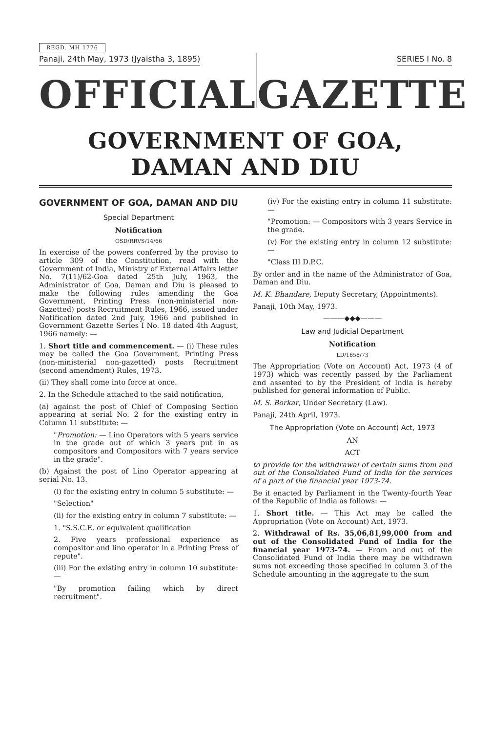REGD. MH 1776
Panaji, 24th May, 1973 (Jyaistha 3, 1895) SERIES I No. 8
OFFICIAL GAZETTE
GOVERNMENT OF GOA, DAMAN AND DIU
GOVERNMENT OF GOA, DAMAN AND DIU
Special Department
Notification
OSD/RRVS/14/66
In exercise of the powers conferred by the proviso to article 309 of the Constitution, read with the Government of India, Ministry of External Affairs letter No. 7(11)/62-Goa dated 25th July, 1963, the Administrator of Goa, Daman and Diu is pleased to make the following rules amending the Goa Government, Printing Press (non-ministerial non-Gazetted) posts Recruitment Rules, 1966, issued under Notification dated 2nd July, 1966 and published in Government Gazette Series I No. 18 dated 4th August, 1966 namely: —
1. Short title and commencement. — (i) These rules may be called the Goa Government, Printing Press (non-ministerial non-gazetted) posts Recruitment (second amendment) Rules, 1973.
(ii) They shall come into force at once.
2. In the Schedule attached to the said notification,
(a) against the post of Chief of Composing Section appearing at serial No. 2 for the existing entry in Column 11 substitute: —
"Promotion: — Lino Operators with 5 years service in the grade out of which 3 years put in as compositors and Compositors with 7 years service in the grade".
(b) Against the post of Lino Operator appearing at serial No. 13.
(i) for the existing entry in column 5 substitute: —
"Selection"
(ii) for the existing entry in column 7 substitute: —
1. "S.S.C.E. or equivalent qualification
2. Five years professional experience as compositor and lino operator in a Printing Press of repute".
(iii) For the existing entry in column 10 substitute: —
"By promotion failing which by direct recruitment".
(iv) For the existing entry in column 11 substitute: —
"Promotion: — Compositors with 3 years Service in the grade.
(v) For the existing entry in column 12 substitute: —
"Class III D.P.C.
By order and in the name of the Administrator of Goa, Daman and Diu.
M. K. Bhandare, Deputy Secretary, (Appointments).
Panaji, 10th May, 1973.
———◆◆◆———
Law and Judicial Department
Notification
LD/1658/73
The Appropriation (Vote on Account) Act, 1973 (4 of 1973) which was recently passed by the Parliament and assented to by the President of India is hereby published for general information of Public.
M. S. Borkar, Under Secretary (Law).
Panaji, 24th April, 1973.
The Appropriation (Vote on Account) Act, 1973
AN
ACT
to provide for the withdrawal of certain sums from and out of the Consolidated Fund of India for the services of a part of the financial year 1973-74.
Be it enacted by Parliament in the Twenty-fourth Year of the Republic of India as follows: —
1. Short title. — This Act may be called the Appropriation (Vote on Account) Act, 1973.
2. Withdrawal of Rs. 35,06,81,99,000 from and out of the Consolidated Fund of India for the financial year 1973-74. — From and out of the Consolidated Fund of India there may be withdrawn sums not exceeding those specified in column 3 of the Schedule amounting in the aggregate to the sum